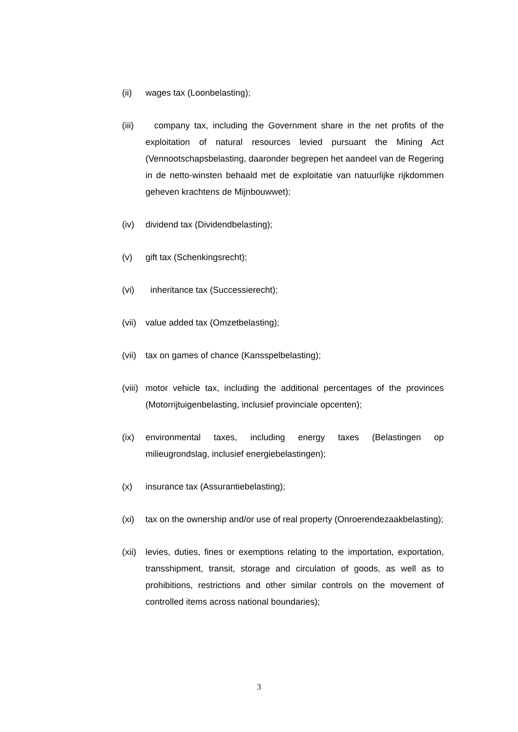(ii) wages tax (Loonbelasting);
(iii)
company tax, including the Government share in the net profits of the exploitation of natural resources levied pursuant the Mining Act (Vennootschapsbelasting, daaronder begrepen het aandeel van de Regering in de netto-winsten behaald met de exploitatie van natuurlijke rijkdommen geheven krachtens de Mijnbouwwet);
(iv) dividend tax (Dividendbelasting);
(v) gift tax (Schenkingsrecht);
(vi) inheritance tax (Successierecht);
(vii)
value added tax (Omzetbelasting);
(vii)
tax on games of chance (Kansspelbelasting);
(viii)
motor vehicle tax, including the additional percentages of the provinces (Motorrijtuigenbelasting, inclusief provinciale opcenten);
(ix) environmental taxes, including energy taxes (Belastingen op milieugrondslag, inclusief energiebelastingen);
(x) insurance tax (Assurantiebelasting);
(xi) tax on the ownership and/or use of real property (Onroerendezaakbelasting);
(xii)
levies, duties, fines or exemptions relating to the importation, exportation, transshipment, transit, storage and circulation of goods, as well as to prohibitions, restrictions and other similar controls on the movement of controlled items across national boundaries);
3